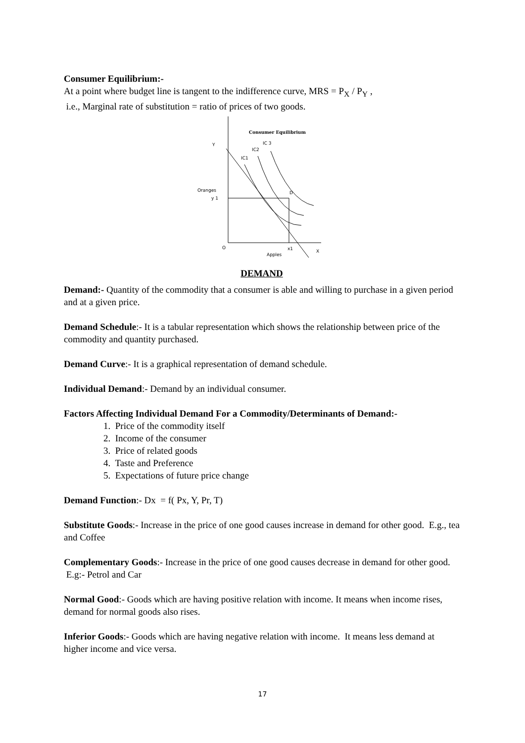Consumer Equilibrium:-
At a point where budget line is tangent to the indifference curve, MRS = P<sub>X</sub> / P<sub>Y</sub> ,
i.e., Marginal rate of substitution = ratio of prices of two goods.
Consumer Equilibrium
Y
Oranges
y 1
O
x1
Apples
X
IC1
IC2
IC 3
D
DEMAND
Demand:- Quantity of the commodity that a consumer is able and willing to purchase in a given period and at a given price.
Demand Schedule:- It is a tabular representation which shows the relationship between price of the commodity and quantity purchased.
Demand Curve:- It is a graphical representation of demand schedule.
Individual Demand:- Demand by an individual consumer.
Factors Affecting Individual Demand For a Commodity/Determinants of Demand:-
1. Price of the commodity itself
2. Income of the consumer
3. Price of related goods
4. Taste and Preference
5. Expectations of future price change
Demand Function:- Dx = f( Px, Y, Pr, T)
Substitute Goods:- Increase in the price of one good causes increase in demand for other good. E.g., tea and Coffee
Complementary Goods:- Increase in the price of one good causes decrease in demand for other good. E.g:- Petrol and Car
Normal Good:- Goods which are having positive relation with income. It means when income rises, demand for normal goods also rises.
Inferior Goods:- Goods which are having negative relation with income. It means less demand at higher income and vice versa.
17